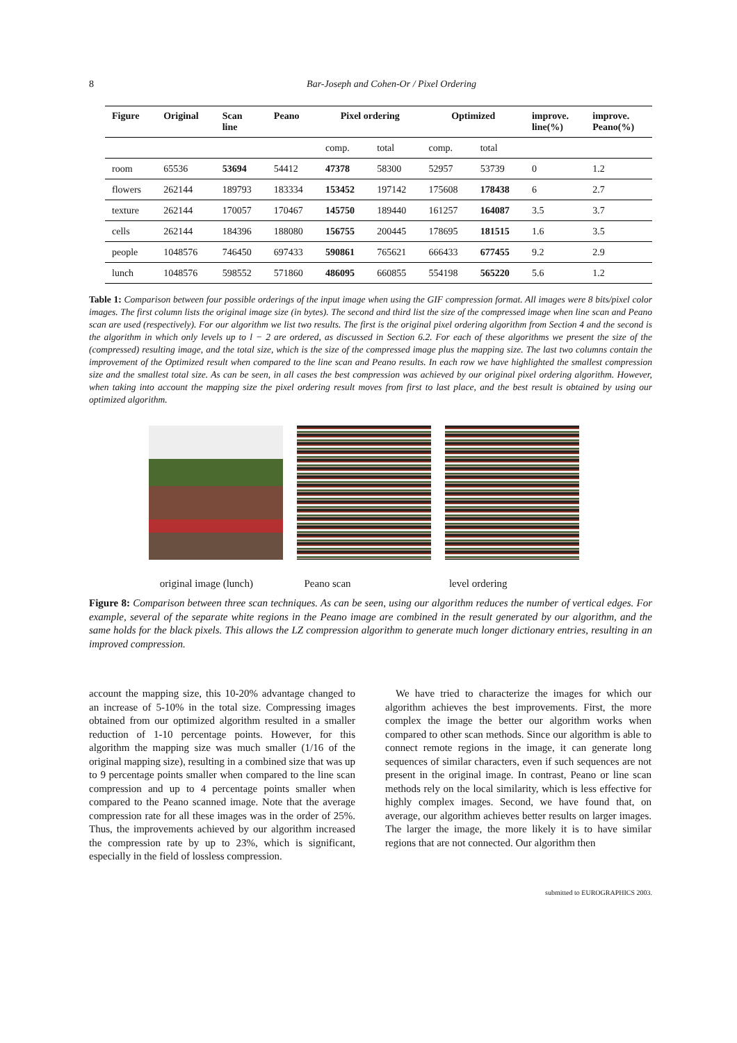8
Bar-Joseph and Cohen-Or / Pixel Ordering
| Figure | Original | Scan line | Peano | Pixel ordering | | Optimized | | improve. line(%) | improve. Peano(%) |
| --- | --- | --- | --- | --- | --- | --- | --- | --- | --- |
| | | | | comp. | total | comp. | total | | |
| room | 65536 | 53694 | 54412 | 47378 | 58300 | 52957 | 53739 | 0 | 1.2 |
| flowers | 262144 | 189793 | 183334 | 153452 | 197142 | 175608 | 178438 | 6 | 2.7 |
| texture | 262144 | 170057 | 170467 | 145750 | 189440 | 161257 | 164087 | 3.5 | 3.7 |
| cells | 262144 | 184396 | 188080 | 156755 | 200445 | 178695 | 181515 | 1.6 | 3.5 |
| people | 1048576 | 746450 | 697433 | 590861 | 765621 | 666433 | 677455 | 9.2 | 2.9 |
| lunch | 1048576 | 598552 | 571860 | 486095 | 660855 | 554198 | 565220 | 5.6 | 1.2 |
Table 1: Comparison between four possible orderings of the input image when using the GIF compression format. All images were 8 bits/pixel color images. The first column lists the original image size (in bytes). The second and third list the size of the compressed image when line scan and Peano scan are used (respectively). For our algorithm we list two results. The first is the original pixel ordering algorithm from Section 4 and the second is the algorithm in which only levels up to l − 2 are ordered, as discussed in Section 6.2. For each of these algorithms we present the size of the (compressed) resulting image, and the total size, which is the size of the compressed image plus the mapping size. The last two columns contain the improvement of the Optimized result when compared to the line scan and Peano results. In each row we have highlighted the smallest compression size and the smallest total size. As can be seen, in all cases the best compression was achieved by our original pixel ordering algorithm. However, when taking into account the mapping size the pixel ordering result moves from first to last place, and the best result is obtained by using our optimized algorithm.
original image (lunch) Peano scan level ordering
Figure 8: Comparison between three scan techniques. As can be seen, using our algorithm reduces the number of vertical edges. For example, several of the separate white regions in the Peano image are combined in the result generated by our algorithm, and the same holds for the black pixels. This allows the LZ compression algorithm to generate much longer dictionary entries, resulting in an improved compression.
account the mapping size, this 10-20% advantage changed to an increase of 5-10% in the total size. Compressing images obtained from our optimized algorithm resulted in a smaller reduction of 1-10 percentage points. However, for this algorithm the mapping size was much smaller (1/16 of the original mapping size), resulting in a combined size that was up to 9 percentage points smaller when compared to the line scan compression and up to 4 percentage points smaller when compared to the Peano scanned image. Note that the average compression rate for all these images was in the order of 25%. Thus, the improvements achieved by our algorithm increased the compression rate by up to 23%, which is significant, especially in the field of lossless compression.
 We have tried to characterize the images for which our algorithm achieves the best improvements. First, the more complex the image the better our algorithm works when compared to other scan methods. Since our algorithm is able to connect remote regions in the image, it can generate long sequences of similar characters, even if such sequences are not present in the original image. In contrast, Peano or line scan methods rely on the local similarity, which is less effective for highly complex images. Second, we have found that, on average, our algorithm achieves better results on larger images. The larger the image, the more likely it is to have similar regions that are not connected. Our algorithm then
submitted to EUROGRAPHICS 2003.